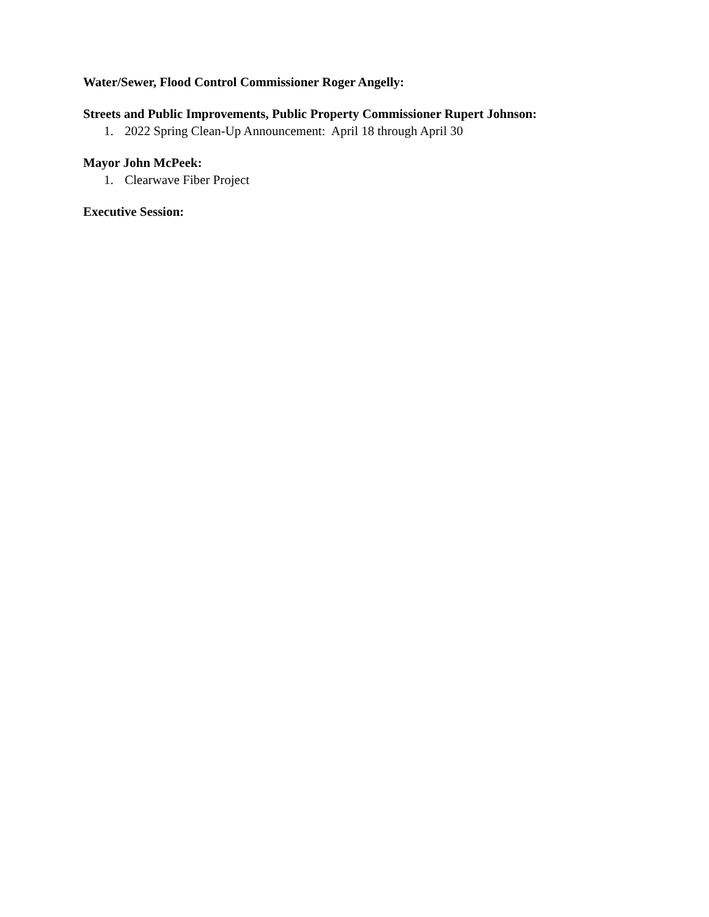Water/Sewer, Flood Control Commissioner Roger Angelly:
Streets and Public Improvements, Public Property Commissioner Rupert Johnson:
1. 2022 Spring Clean-Up Announcement: April 18 through April 30
Mayor John McPeek:
1. Clearwave Fiber Project
Executive Session: